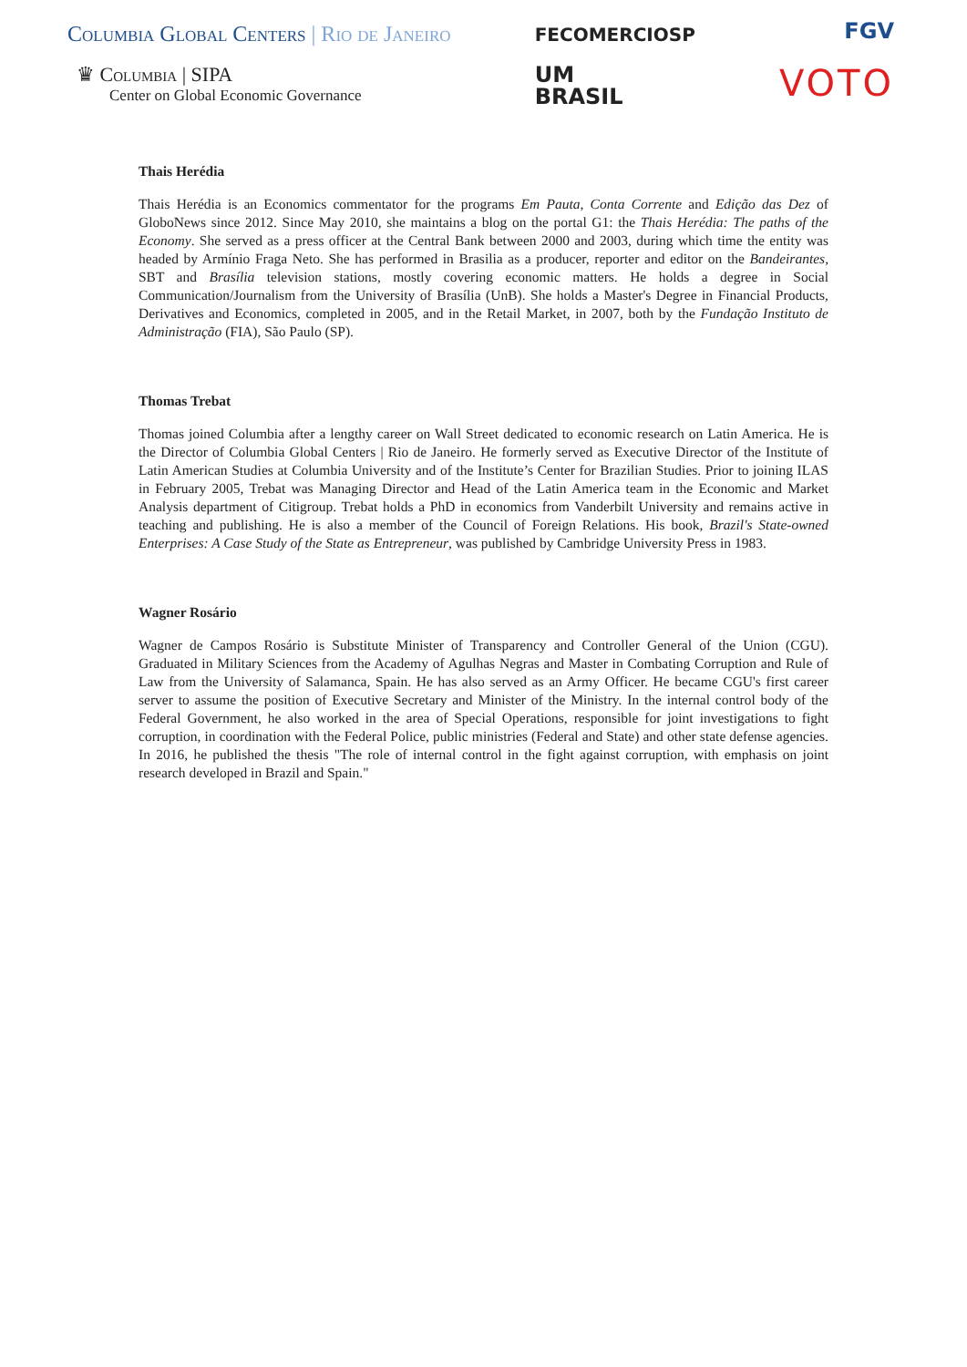Columbia Global Centers | Rio de Janeiro
♛ Columbia | SIPA
Center on Global Economic Governance
FECOMERCIOSP
UM
BRASIL
FGV
VOTO
Thais Herédia
Thais Herédia is an Economics commentator for the programs Em Pauta, Conta Corrente and Edição das Dez of GloboNews since 2012. Since May 2010, she maintains a blog on the portal G1: the Thais Herédia: The paths of the Economy. She served as a press officer at the Central Bank between 2000 and 2003, during which time the entity was headed by Armínio Fraga Neto. She has performed in Brasilia as a producer, reporter and editor on the Bandeirantes, SBT and Brasília television stations, mostly covering economic matters. He holds a degree in Social Communication/Journalism from the University of Brasília (UnB). She holds a Master's Degree in Financial Products, Derivatives and Economics, completed in 2005, and in the Retail Market, in 2007, both by the Fundação Instituto de Administração (FIA), São Paulo (SP).
Thomas Trebat
Thomas joined Columbia after a lengthy career on Wall Street dedicated to economic research on Latin America. He is the Director of Columbia Global Centers | Rio de Janeiro. He formerly served as Executive Director of the Institute of Latin American Studies at Columbia University and of the Institute’s Center for Brazilian Studies. Prior to joining ILAS in February 2005, Trebat was Managing Director and Head of the Latin America team in the Economic and Market Analysis department of Citigroup. Trebat holds a PhD in economics from Vanderbilt University and remains active in teaching and publishing. He is also a member of the Council of Foreign Relations. His book, Brazil's State-owned Enterprises: A Case Study of the State as Entrepreneur, was published by Cambridge University Press in 1983.
Wagner Rosário
Wagner de Campos Rosário is Substitute Minister of Transparency and Controller General of the Union (CGU). Graduated in Military Sciences from the Academy of Agulhas Negras and Master in Combating Corruption and Rule of Law from the University of Salamanca, Spain. He has also served as an Army Officer. He became CGU's first career server to assume the position of Executive Secretary and Minister of the Ministry. In the internal control body of the Federal Government, he also worked in the area of Special Operations, responsible for joint investigations to fight corruption, in coordination with the Federal Police, public ministries (Federal and State) and other state defense agencies. In 2016, he published the thesis "The role of internal control in the fight against corruption, with emphasis on joint research developed in Brazil and Spain."